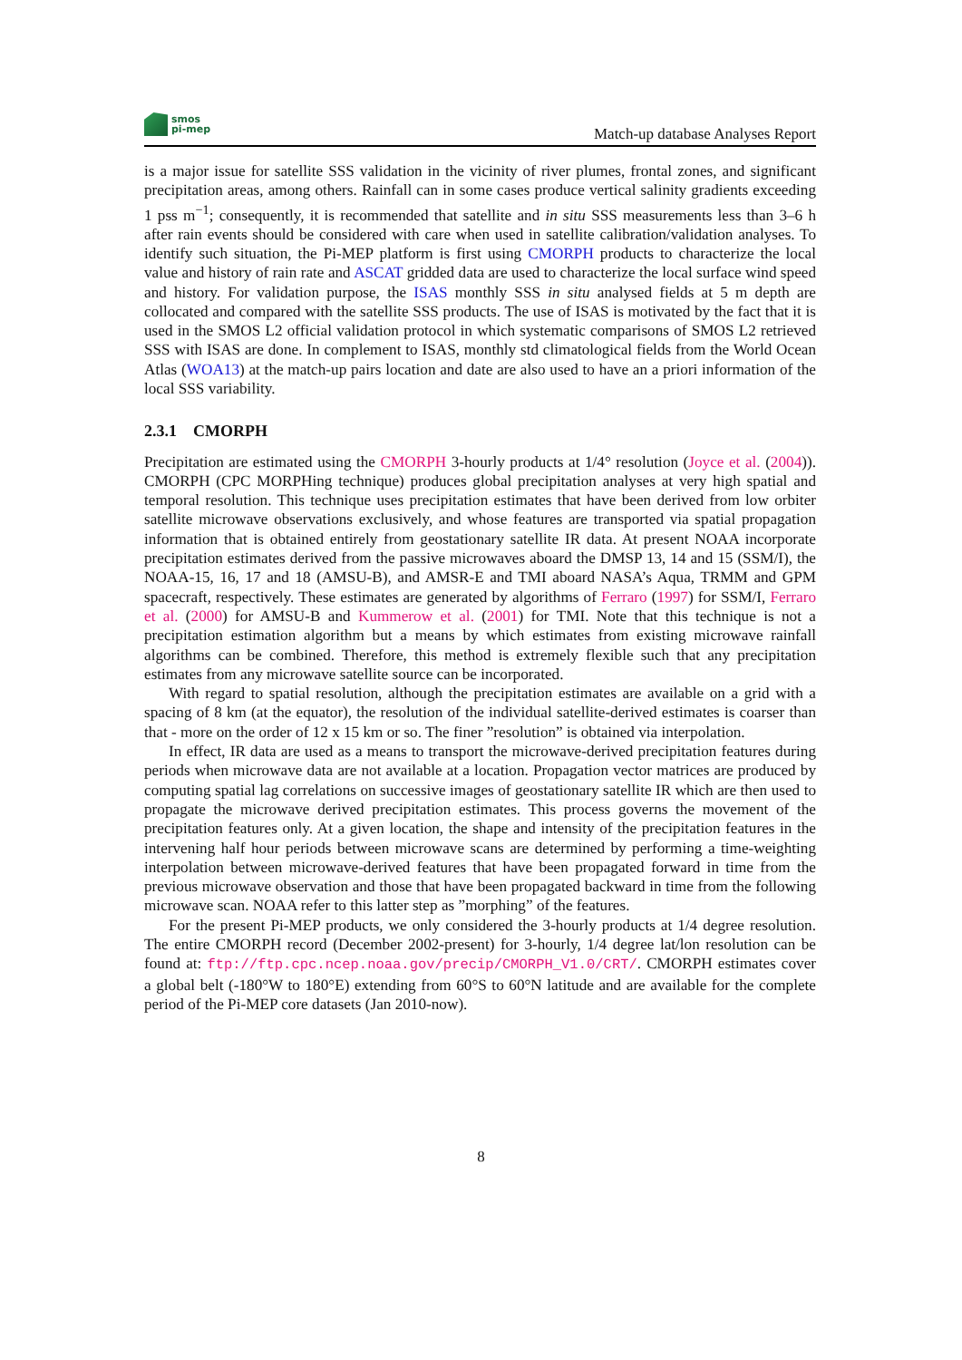smos
pi-mep
Match-up database Analyses Report
is a major issue for satellite SSS validation in the vicinity of river plumes, frontal zones, and significant precipitation areas, among others. Rainfall can in some cases produce vertical salinity gradients exceeding 1 pss m<sup>−1</sup>; consequently, it is recommended that satellite and in situ SSS measurements less than 3–6 h after rain events should be considered with care when used in satellite calibration/validation analyses. To identify such situation, the Pi-MEP platform is first using CMORPH products to characterize the local value and history of rain rate and ASCAT gridded data are used to characterize the local surface wind speed and history. For validation purpose, the ISAS monthly SSS in situ analysed fields at 5 m depth are collocated and compared with the satellite SSS products. The use of ISAS is motivated by the fact that it is used in the SMOS L2 official validation protocol in which systematic comparisons of SMOS L2 retrieved SSS with ISAS are done. In complement to ISAS, monthly std climatological fields from the World Ocean Atlas (WOA13) at the match-up pairs location and date are also used to have an a priori information of the local SSS variability.
2.3.1 CMORPH
Precipitation are estimated using the CMORPH 3-hourly products at 1/4° resolution (Joyce et al. (2004)). CMORPH (CPC MORPHing technique) produces global precipitation analyses at very high spatial and temporal resolution. This technique uses precipitation estimates that have been derived from low orbiter satellite microwave observations exclusively, and whose features are transported via spatial propagation information that is obtained entirely from geostationary satellite IR data. At present NOAA incorporate precipitation estimates derived from the passive microwaves aboard the DMSP 13, 14 and 15 (SSM/I), the NOAA-15, 16, 17 and 18 (AMSU-B), and AMSR-E and TMI aboard NASA’s Aqua, TRMM and GPM spacecraft, respectively. These estimates are generated by algorithms of Ferraro (1997) for SSM/I, Ferraro et al. (2000) for AMSU-B and Kummerow et al. (2001) for TMI. Note that this technique is not a precipitation estimation algorithm but a means by which estimates from existing microwave rainfall algorithms can be combined. Therefore, this method is extremely flexible such that any precipitation estimates from any microwave satellite source can be incorporated.
With regard to spatial resolution, although the precipitation estimates are available on a grid with a spacing of 8 km (at the equator), the resolution of the individual satellite-derived estimates is coarser than that - more on the order of 12 x 15 km or so. The finer ”resolution” is obtained via interpolation.
In effect, IR data are used as a means to transport the microwave-derived precipitation features during periods when microwave data are not available at a location. Propagation vector matrices are produced by computing spatial lag correlations on successive images of geostationary satellite IR which are then used to propagate the microwave derived precipitation estimates. This process governs the movement of the precipitation features only. At a given location, the shape and intensity of the precipitation features in the intervening half hour periods between microwave scans are determined by performing a time-weighting interpolation between microwave-derived features that have been propagated forward in time from the previous microwave observation and those that have been propagated backward in time from the following microwave scan. NOAA refer to this latter step as ”morphing” of the features.
For the present Pi-MEP products, we only considered the 3-hourly products at 1/4 degree resolution. The entire CMORPH record (December 2002-present) for 3-hourly, 1/4 degree lat/lon resolution can be found at: ftp://ftp.cpc.ncep.noaa.gov/precip/CMORPH_V1.0/CRT/. CMORPH estimates cover a global belt (-180°W to 180°E) extending from 60°S to 60°N latitude and are available for the complete period of the Pi-MEP core datasets (Jan 2010-now).
8